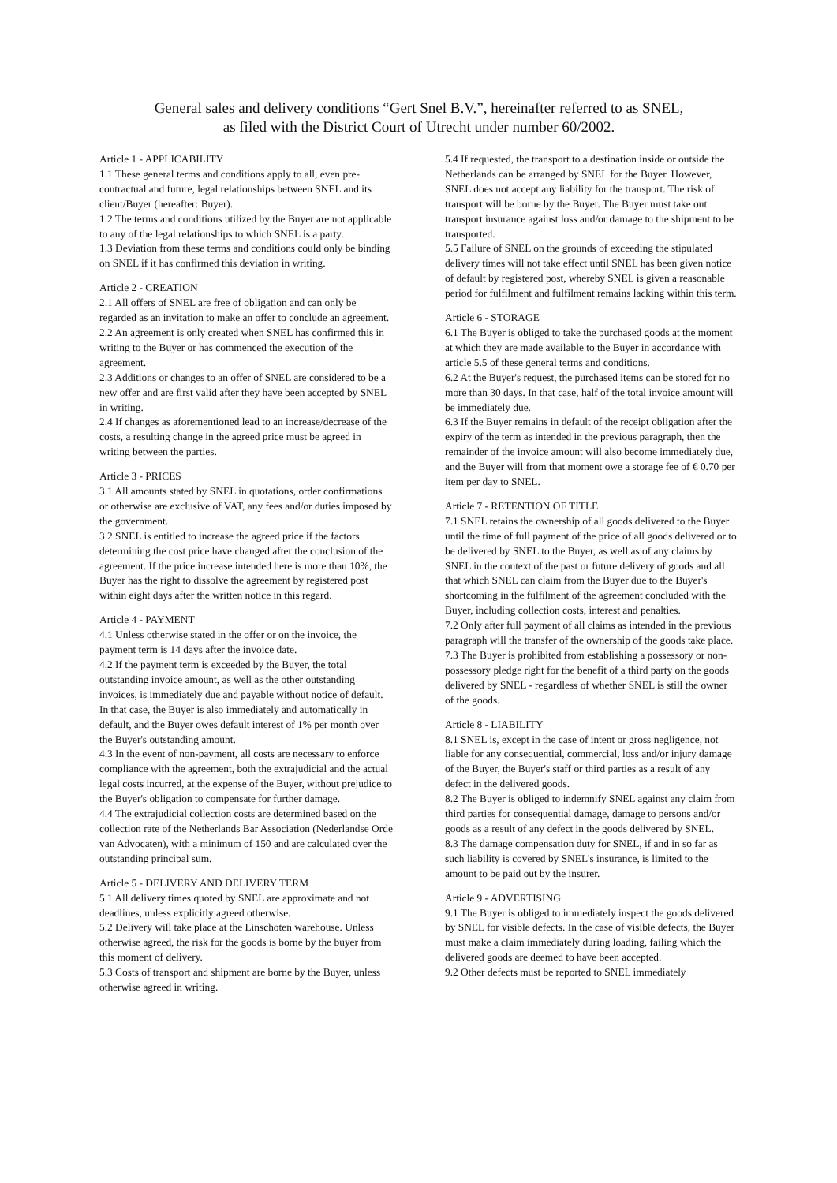General sales and delivery conditions “Gert Snel B.V.”, hereinafter referred to as SNEL,
as filed with the District Court of Utrecht under number 60/2002.
Article 1 - APPLICABILITY
1.1 These general terms and conditions apply to all, even pre-contractual and future, legal relationships between SNEL and its client/Buyer (hereafter: Buyer).
1.2 The terms and conditions utilized by the Buyer are not applicable to any of the legal relationships to which SNEL is a party.
1.3 Deviation from these terms and conditions could only be binding on SNEL if it has confirmed this deviation in writing.
Article 2 - CREATION
2.1 All offers of SNEL are free of obligation and can only be regarded as an invitation to make an offer to conclude an agreement.
2.2 An agreement is only created when SNEL has confirmed this in writing to the Buyer or has commenced the execution of the agreement.
2.3 Additions or changes to an offer of SNEL are considered to be a new offer and are first valid after they have been accepted by SNEL in writing.
2.4 If changes as aforementioned lead to an increase/decrease of the costs, a resulting change in the agreed price must be agreed in writing between the parties.
Article 3 - PRICES
3.1 All amounts stated by SNEL in quotations, order confirmations or otherwise are exclusive of VAT, any fees and/or duties imposed by the government.
3.2 SNEL is entitled to increase the agreed price if the factors determining the cost price have changed after the conclusion of the agreement. If the price increase intended here is more than 10%, the Buyer has the right to dissolve the agreement by registered post within eight days after the written notice in this regard.
Article 4 - PAYMENT
4.1 Unless otherwise stated in the offer or on the invoice, the payment term is 14 days after the invoice date.
4.2 If the payment term is exceeded by the Buyer, the total outstanding invoice amount, as well as the other outstanding invoices, is immediately due and payable without notice of default.
In that case, the Buyer is also immediately and automatically in default, and the Buyer owes default interest of 1% per month over the Buyer's outstanding amount.
4.3 In the event of non-payment, all costs are necessary to enforce compliance with the agreement, both the extrajudicial and the actual legal costs incurred, at the expense of the Buyer, without prejudice to the Buyer's obligation to compensate for further damage.
4.4 The extrajudicial collection costs are determined based on the collection rate of the Netherlands Bar Association (Nederlandse Orde van Advocaten), with a minimum of 150 and are calculated over the outstanding principal sum.
Article 5 - DELIVERY AND DELIVERY TERM
5.1 All delivery times quoted by SNEL are approximate and not deadlines, unless explicitly agreed otherwise.
5.2 Delivery will take place at the Linschoten warehouse. Unless otherwise agreed, the risk for the goods is borne by the buyer from this moment of delivery.
5.3 Costs of transport and shipment are borne by the Buyer, unless otherwise agreed in writing.
5.4 If requested, the transport to a destination inside or outside the Netherlands can be arranged by SNEL for the Buyer. However, SNEL does not accept any liability for the transport. The risk of transport will be borne by the Buyer. The Buyer must take out transport insurance against loss and/or damage to the shipment to be transported.
5.5 Failure of SNEL on the grounds of exceeding the stipulated delivery times will not take effect until SNEL has been given notice of default by registered post, whereby SNEL is given a reasonable period for fulfilment and fulfilment remains lacking within this term.
Article 6 - STORAGE
6.1 The Buyer is obliged to take the purchased goods at the moment at which they are made available to the Buyer in accordance with article 5.5 of these general terms and conditions.
6.2 At the Buyer's request, the purchased items can be stored for no more than 30 days. In that case, half of the total invoice amount will be immediately due.
6.3 If the Buyer remains in default of the receipt obligation after the expiry of the term as intended in the previous paragraph, then the remainder of the invoice amount will also become immediately due, and the Buyer will from that moment owe a storage fee of € 0.70 per item per day to SNEL.
Article 7 - RETENTION OF TITLE
7.1 SNEL retains the ownership of all goods delivered to the Buyer until the time of full payment of the price of all goods delivered or to be delivered by SNEL to the Buyer, as well as of any claims by SNEL in the context of the past or future delivery of goods and all that which SNEL can claim from the Buyer due to the Buyer's shortcoming in the fulfilment of the agreement concluded with the Buyer, including collection costs, interest and penalties.
7.2 Only after full payment of all claims as intended in the previous paragraph will the transfer of the ownership of the goods take place.
7.3 The Buyer is prohibited from establishing a possessory or non-possessory pledge right for the benefit of a third party on the goods delivered by SNEL - regardless of whether SNEL is still the owner of the goods.
Article 8 - LIABILITY
8.1 SNEL is, except in the case of intent or gross negligence, not liable for any consequential, commercial, loss and/or injury damage of the Buyer, the Buyer's staff or third parties as a result of any defect in the delivered goods.
8.2 The Buyer is obliged to indemnify SNEL against any claim from third parties for consequential damage, damage to persons and/or goods as a result of any defect in the goods delivered by SNEL.
8.3 The damage compensation duty for SNEL, if and in so far as such liability is covered by SNEL's insurance, is limited to the amount to be paid out by the insurer.
Article 9 - ADVERTISING
9.1 The Buyer is obliged to immediately inspect the goods delivered by SNEL for visible defects. In the case of visible defects, the Buyer must make a claim immediately during loading, failing which the delivered goods are deemed to have been accepted.
9.2 Other defects must be reported to SNEL immediately